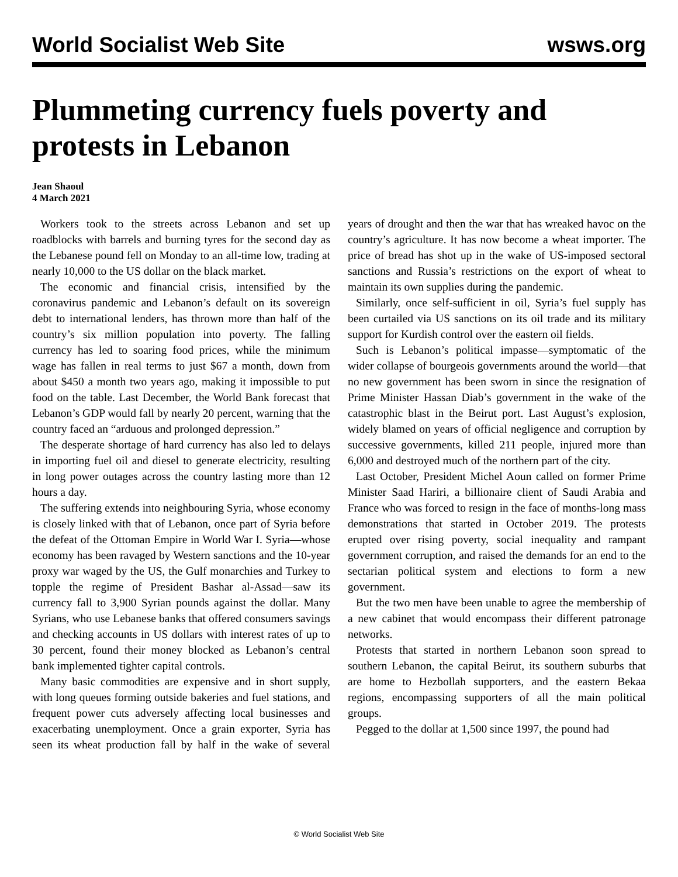World Socialist Web Site wsws.org
Plummeting currency fuels poverty and protests in Lebanon
Jean Shaoul
4 March 2021
Workers took to the streets across Lebanon and set up roadblocks with barrels and burning tyres for the second day as the Lebanese pound fell on Monday to an all-time low, trading at nearly 10,000 to the US dollar on the black market.
The economic and financial crisis, intensified by the coronavirus pandemic and Lebanon’s default on its sovereign debt to international lenders, has thrown more than half of the country’s six million population into poverty. The falling currency has led to soaring food prices, while the minimum wage has fallen in real terms to just $67 a month, down from about $450 a month two years ago, making it impossible to put food on the table. Last December, the World Bank forecast that Lebanon’s GDP would fall by nearly 20 percent, warning that the country faced an “arduous and prolonged depression.”
The desperate shortage of hard currency has also led to delays in importing fuel oil and diesel to generate electricity, resulting in long power outages across the country lasting more than 12 hours a day.
The suffering extends into neighbouring Syria, whose economy is closely linked with that of Lebanon, once part of Syria before the defeat of the Ottoman Empire in World War I. Syria—whose economy has been ravaged by Western sanctions and the 10-year proxy war waged by the US, the Gulf monarchies and Turkey to topple the regime of President Bashar al-Assad—saw its currency fall to 3,900 Syrian pounds against the dollar. Many Syrians, who use Lebanese banks that offered consumers savings and checking accounts in US dollars with interest rates of up to 30 percent, found their money blocked as Lebanon’s central bank implemented tighter capital controls.
Many basic commodities are expensive and in short supply, with long queues forming outside bakeries and fuel stations, and frequent power cuts adversely affecting local businesses and exacerbating unemployment. Once a grain exporter, Syria has seen its wheat production fall by half in the wake of several years of drought and then the war that has wreaked havoc on the country’s agriculture. It has now become a wheat importer. The price of bread has shot up in the wake of US-imposed sectoral sanctions and Russia’s restrictions on the export of wheat to maintain its own supplies during the pandemic.
Similarly, once self-sufficient in oil, Syria’s fuel supply has been curtailed via US sanctions on its oil trade and its military support for Kurdish control over the eastern oil fields.
Such is Lebanon’s political impasse—symptomatic of the wider collapse of bourgeois governments around the world—that no new government has been sworn in since the resignation of Prime Minister Hassan Diab’s government in the wake of the catastrophic blast in the Beirut port. Last August’s explosion, widely blamed on years of official negligence and corruption by successive governments, killed 211 people, injured more than 6,000 and destroyed much of the northern part of the city.
Last October, President Michel Aoun called on former Prime Minister Saad Hariri, a billionaire client of Saudi Arabia and France who was forced to resign in the face of months-long mass demonstrations that started in October 2019. The protests erupted over rising poverty, social inequality and rampant government corruption, and raised the demands for an end to the sectarian political system and elections to form a new government.
But the two men have been unable to agree the membership of a new cabinet that would encompass their different patronage networks.
Protests that started in northern Lebanon soon spread to southern Lebanon, the capital Beirut, its southern suburbs that are home to Hezbollah supporters, and the eastern Bekaa regions, encompassing supporters of all the main political groups.
Pegged to the dollar at 1,500 since 1997, the pound had
© World Socialist Web Site